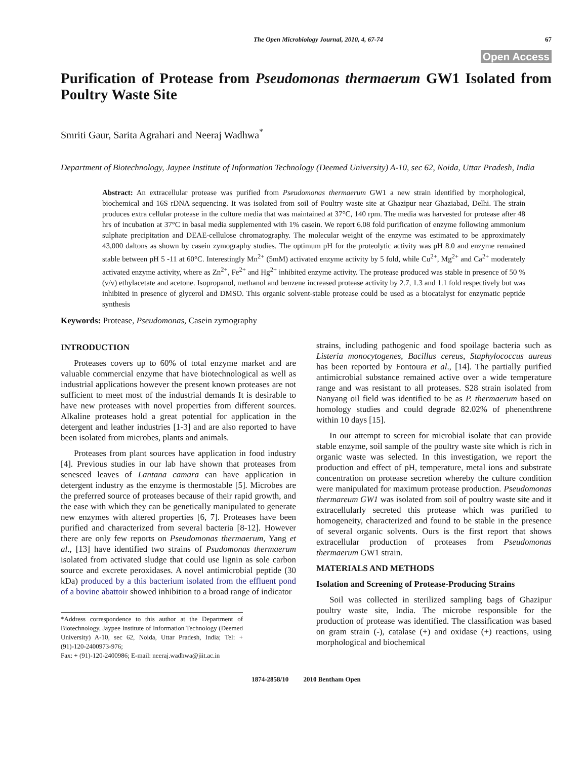The Open Microbiology Journal, 2010, 4, 67-74 67
Open Access
Purification of Protease from Pseudomonas thermaerum GW1 Isolated from Poultry Waste Site
Smriti Gaur, Sarita Agrahari and Neeraj Wadhwa<sup>*</sup>
Department of Biotechnology, Jaypee Institute of Information Technology (Deemed University) A-10, sec 62, Noida, Uttar Pradesh, India
Abstract: An extracellular protease was purified from Pseudomonas thermaerum GW1 a new strain identified by morphological, biochemical and 16S rDNA sequencing. It was isolated from soil of Poultry waste site at Ghazipur near Ghaziabad, Delhi. The strain produces extra cellular protease in the culture media that was maintained at 37°C, 140 rpm. The media was harvested for protease after 48 hrs of incubation at 37°C in basal media supplemented with 1% casein. We report 6.08 fold purification of enzyme following ammonium sulphate precipitation and DEAE-cellulose chromatography. The molecular weight of the enzyme was estimated to be approximately 43,000 daltons as shown by casein zymography studies. The optimum pH for the proteolytic activity was pH 8.0 and enzyme remained stable between pH 5 -11 at 60°C. Interestingly Mn<sup>2+</sup> (5mM) activated enzyme activity by 5 fold, while Cu<sup>2+</sup>, Mg<sup>2+</sup> and Ca<sup>2+</sup> moderately activated enzyme activity, where as Zn<sup>2+</sup>, Fe<sup>2+</sup> and Hg<sup>2+</sup> inhibited enzyme activity. The protease produced was stable in presence of 50 % (v/v) ethylacetate and acetone. Isopropanol, methanol and benzene increased protease activity by 2.7, 1.3 and 1.1 fold respectively but was inhibited in presence of glycerol and DMSO. This organic solvent-stable protease could be used as a biocatalyst for enzymatic peptide synthesis
Keywords: Protease, Pseudomonas, Casein zymography
INTRODUCTION
Proteases covers up to 60% of total enzyme market and are valuable commercial enzyme that have biotechnological as well as industrial applications however the present known proteases are not sufficient to meet most of the industrial demands It is desirable to have new proteases with novel properties from different sources. Alkaline proteases hold a great potential for application in the detergent and leather industries [1-3] and are also reported to have been isolated from microbes, plants and animals.
Proteases from plant sources have application in food industry [4]. Previous studies in our lab have shown that proteases from senesced leaves of Lantana camara can have application in detergent industry as the enzyme is thermostable [5]. Microbes are the preferred source of proteases because of their rapid growth, and the ease with which they can be genetically manipulated to generate new enzymes with altered properties [6, 7]. Proteases have been purified and characterized from several bacteria [8-12]. However there are only few reports on Pseudomonas thermaerum, Yang et al., [13] have identified two strains of Psudomonas thermaerum isolated from activated sludge that could use lignin as sole carbon source and excrete peroxidases. A novel antimicrobial peptide (30 kDa) produced by a this bacterium isolated from the effluent pond of a bovine abattoir showed inhibition to a broad range of indicator
*Address correspondence to this author at the Department of Biotechnology, Jaypee Institute of Information Technology (Deemed University) A-10, sec 62, Noida, Uttar Pradesh, India; Tel: + (91)-120-2400973-976;
Fax: + (91)-120-2400986; E-mail: neeraj.wadhwa@jiit.ac.in
strains, including pathogenic and food spoilage bacteria such as Listeria monocytogenes, Bacillus cereus, Staphylococcus aureus has been reported by Fontoura et al., [14]. The partially purified antimicrobial substance remained active over a wide temperature range and was resistant to all proteases. S28 strain isolated from Nanyang oil field was identified to be as P. thermaerum based on homology studies and could degrade 82.02% of phenenthrene within 10 days [15].
In our attempt to screen for microbial isolate that can provide stable enzyme, soil sample of the poultry waste site which is rich in organic waste was selected. In this investigation, we report the production and effect of pH, temperature, metal ions and substrate concentration on protease secretion whereby the culture condition were manipulated for maximum protease production. Pseudomonas thermareum GW1 was isolated from soil of poultry waste site and it extracellularly secreted this protease which was purified to homogeneity, characterized and found to be stable in the presence of several organic solvents. Ours is the first report that shows extracellular production of proteases from Pseudomonas thermaerum GW1 strain.
MATERIALS AND METHODS
Isolation and Screening of Protease-Producing Strains
Soil was collected in sterilized sampling bags of Ghazipur poultry waste site, India. The microbe responsible for the production of protease was identified. The classification was based on gram strain (-), catalase (+) and oxidase (+) reactions, using morphological and biochemical
1874-2858/10 2010 Bentham Open